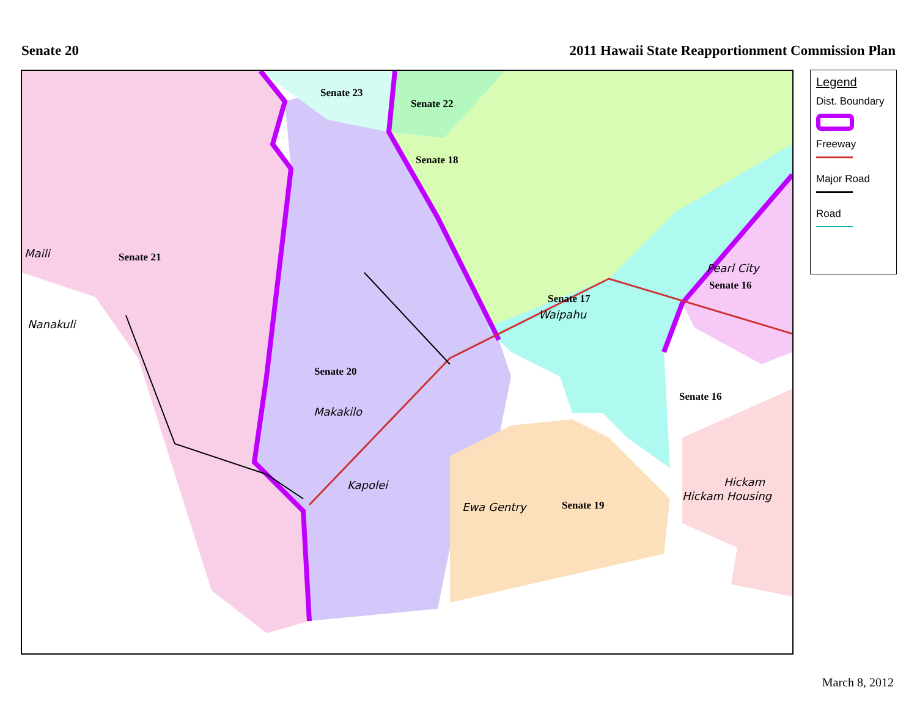Senate 20 2011 Hawaii State Reapportionment Commission Plan
Senate 23
Senate 22
Senate 18
Senate 21
Senate 17
Senate 16
Senate 20
Senate 16
Senate 19
Maili
Nanakuli
Pearl City
Waipahu
Makakilo
Kapolei
Ewa Gentry
Hickam
Hickam Housing
Legend
Dist. Boundary
Freeway
Major Road
Road
March 8, 2012